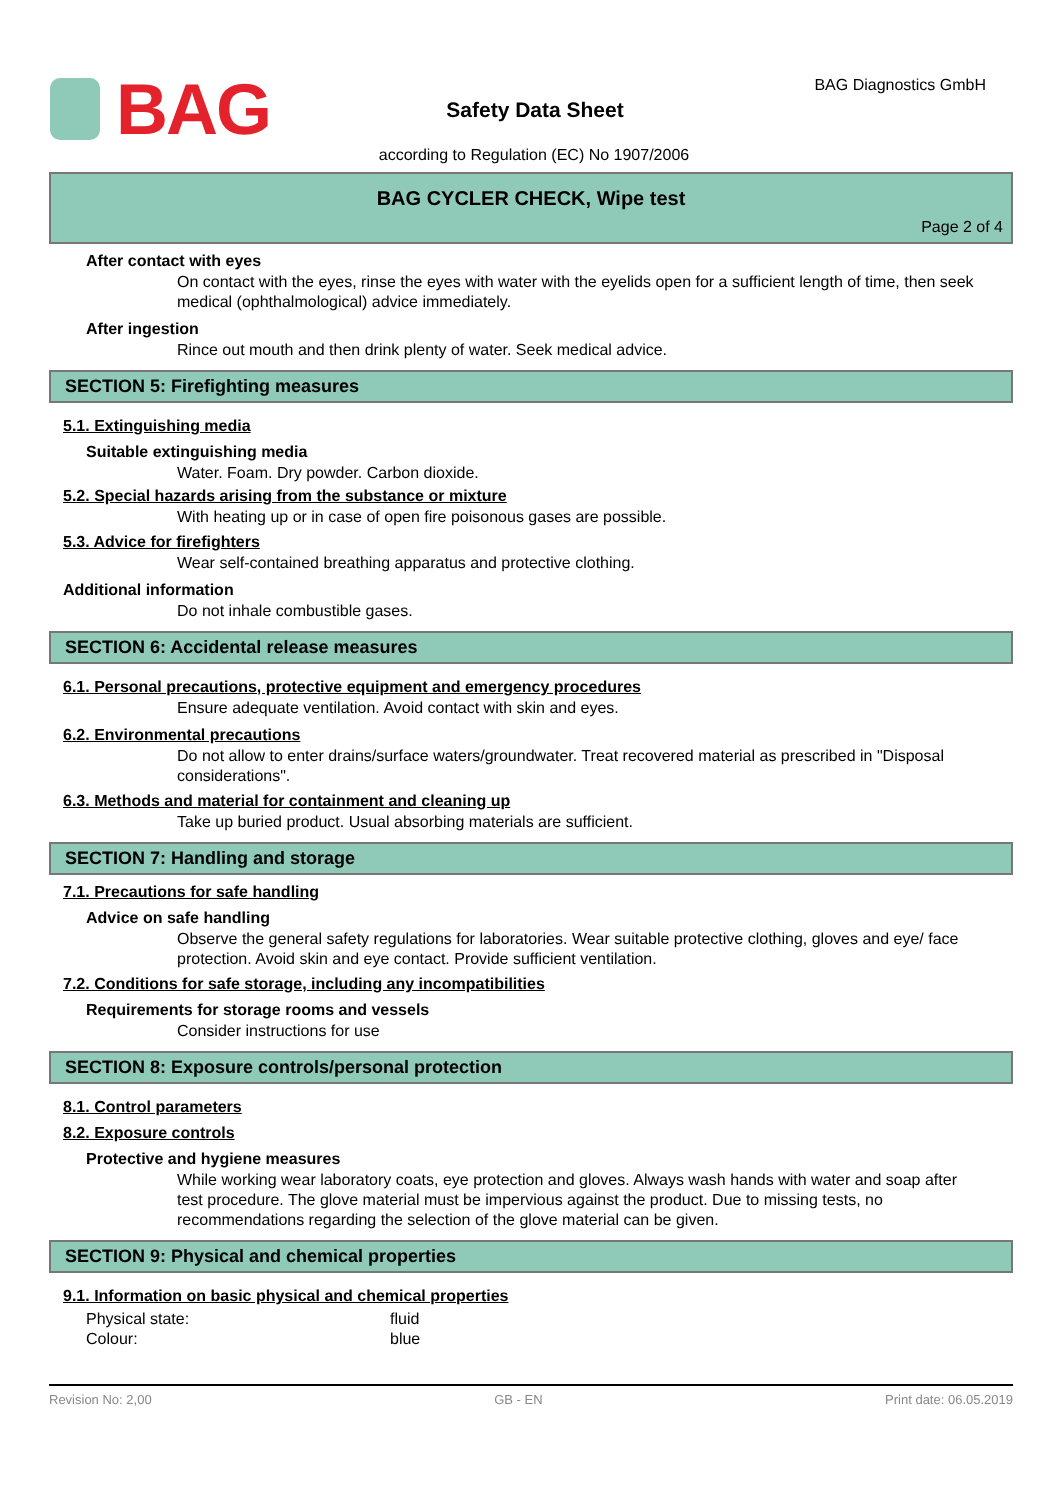BAG BAG Diagnostics GmbH
Safety Data Sheet
according to Regulation (EC) No 1907/2006
BAG CYCLER CHECK, Wipe test
Page 2 of 4
After contact with eyes
On contact with the eyes, rinse the eyes with water with the eyelids open for a sufficient length of time, then seek medical (ophthalmological) advice immediately.
After ingestion
Rince out mouth and then drink plenty of water. Seek medical advice.
SECTION 5: Firefighting measures
5.1. Extinguishing media
Suitable extinguishing media
Water. Foam. Dry powder. Carbon dioxide.
5.2. Special hazards arising from the substance or mixture
With heating up or in case of open fire poisonous gases are possible.
5.3. Advice for firefighters
Wear self-contained breathing apparatus and protective clothing.
Additional information
Do not inhale combustible gases.
SECTION 6: Accidental release measures
6.1. Personal precautions, protective equipment and emergency procedures
Ensure adequate ventilation. Avoid contact with skin and eyes.
6.2. Environmental precautions
Do not allow to enter drains/surface waters/groundwater. Treat recovered material as prescribed in "Disposal considerations".
6.3. Methods and material for containment and cleaning up
Take up buried product. Usual absorbing materials are sufficient.
SECTION 7: Handling and storage
7.1. Precautions for safe handling
Advice on safe handling
Observe the general safety regulations for laboratories. Wear suitable protective clothing, gloves and eye/ face protection. Avoid skin and eye contact. Provide sufficient ventilation.
7.2. Conditions for safe storage, including any incompatibilities
Requirements for storage rooms and vessels
Consider instructions for use
SECTION 8: Exposure controls/personal protection
8.1. Control parameters
8.2. Exposure controls
Protective and hygiene measures
While working wear laboratory coats, eye protection and gloves. Always wash hands with water and soap after test procedure. The glove material must be impervious against the product. Due to missing tests, no recommendations regarding the selection of the glove material can be given.
SECTION 9: Physical and chemical properties
9.1. Information on basic physical and chemical properties
| Physical state: | fluid |
| Colour: | blue |
Revision No: 2,00 GB - EN Print date: 06.05.2019